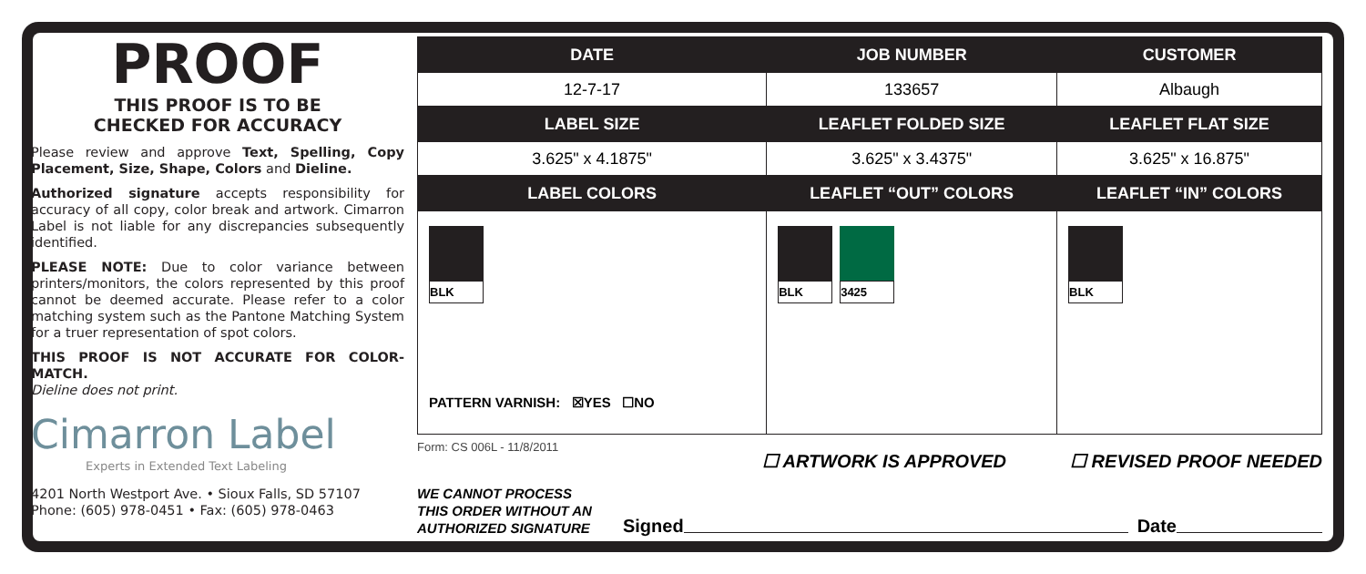PROOF
THIS PROOF IS TO BE
CHECKED FOR ACCURACY
Please review and approve Text, Spelling, Copy Placement, Size, Shape, Colors and Dieline.
Authorized signature accepts responsibility for accuracy of all copy, color break and artwork. Cimarron Label is not liable for any discrepancies subsequently identified.
PLEASE NOTE: Due to color variance between printers/monitors, the colors represented by this proof cannot be deemed accurate. Please refer to a color matching system such as the Pantone Matching System for a truer representation of spot colors.
THIS PROOF IS NOT ACCURATE FOR COLOR-MATCH.
Dieline does not print.
Cimarron Label
Experts in Extended Text Labeling
4201 North Westport Ave. • Sioux Falls, SD 57107
Phone: (605) 978-0451 • Fax: (605) 978-0463
| DATE | JOB NUMBER | CUSTOMER |
| --- | --- | --- |
| 12-7-17 | 133657 | Albaugh |
| LABEL SIZE | LEAFLET FOLDED SIZE | LEAFLET FLAT SIZE |
| 3.625" x 4.1875" | 3.625" x 3.4375" | 3.625" x 16.875" |
| LABEL COLORS | LEAFLET “OUT” COLORS | LEAFLET “IN” COLORS |
| BLK PATTERN VARNISH: ☒YES ☐NO | BLK 3425 | BLK |
Form: CS 006L - 11/8/2011
☐ ARTWORK IS APPROVED ☐ REVISED PROOF NEEDED
WE CANNOT PROCESS
THIS ORDER WITHOUT AN
AUTHORIZED SIGNATURE Signed Date